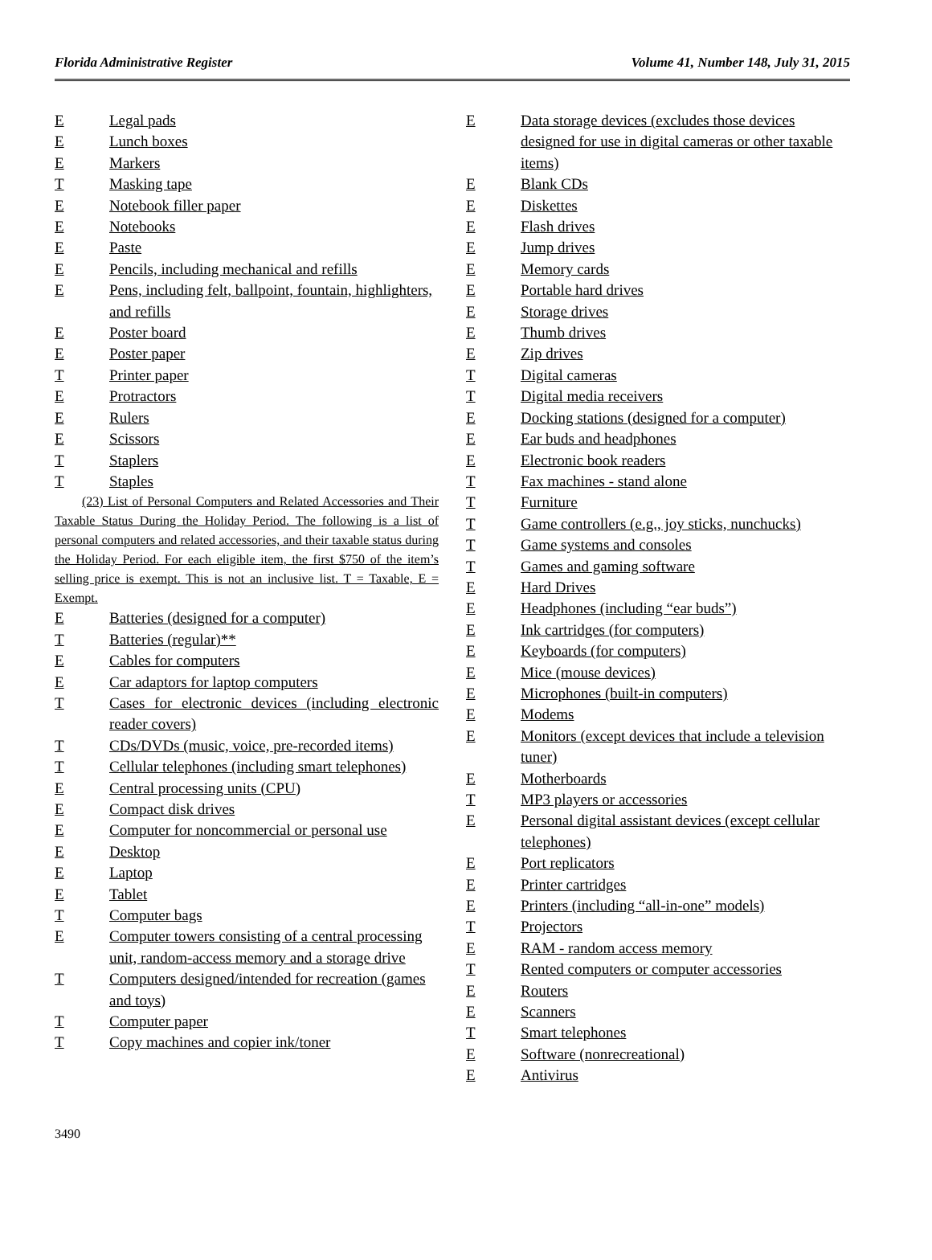Florida Administrative Register Volume 41, Number 148, July 31, 2015
E Legal pads
E Lunch boxes
E Markers
T Masking tape
E Notebook filler paper
E Notebooks
E Paste
E Pencils, including mechanical and refills
E Pens, including felt, ballpoint, fountain, highlighters, and refills
E Poster board
E Poster paper
T Printer paper
E Protractors
E Rulers
E Scissors
T Staplers
T Staples
(23) List of Personal Computers and Related Accessories and Their Taxable Status During the Holiday Period. The following is a list of personal computers and related accessories, and their taxable status during the Holiday Period. For each eligible item, the first $750 of the item’s selling price is exempt. This is not an inclusive list. T = Taxable, E = Exempt.
E Batteries (designed for a computer)
T Batteries (regular)**
E Cables for computers
E Car adaptors for laptop computers
T Cases for electronic devices (including electronic reader covers)
T CDs/DVDs (music, voice, pre-recorded items)
T Cellular telephones (including smart telephones)
E Central processing units (CPU)
E Compact disk drives
E Computer for noncommercial or personal use
E Desktop
E Laptop
E Tablet
T Computer bags
E Computer towers consisting of a central processing unit, random-access memory and a storage drive
T Computers designed/intended for recreation (games and toys)
T Computer paper
T Copy machines and copier ink/toner
E Data storage devices (excludes those devices designed for use in digital cameras or other taxable items)
E Blank CDs
E Diskettes
E Flash drives
E Jump drives
E Memory cards
E Portable hard drives
E Storage drives
E Thumb drives
E Zip drives
T Digital cameras
T Digital media receivers
E Docking stations (designed for a computer)
E Ear buds and headphones
E Electronic book readers
T Fax machines - stand alone
T Furniture
T Game controllers (e.g., joy sticks, nunchucks)
T Game systems and consoles
T Games and gaming software
E Hard Drives
E Headphones (including “ear buds”)
E Ink cartridges (for computers)
E Keyboards (for computers)
E Mice (mouse devices)
E Microphones (built-in computers)
E Modems
E Monitors (except devices that include a television tuner)
E Motherboards
T MP3 players or accessories
E Personal digital assistant devices (except cellular telephones)
E Port replicators
E Printer cartridges
E Printers (including “all-in-one” models)
T Projectors
E RAM - random access memory
T Rented computers or computer accessories
E Routers
E Scanners
T Smart telephones
E Software (nonrecreational)
E Antivirus
3490